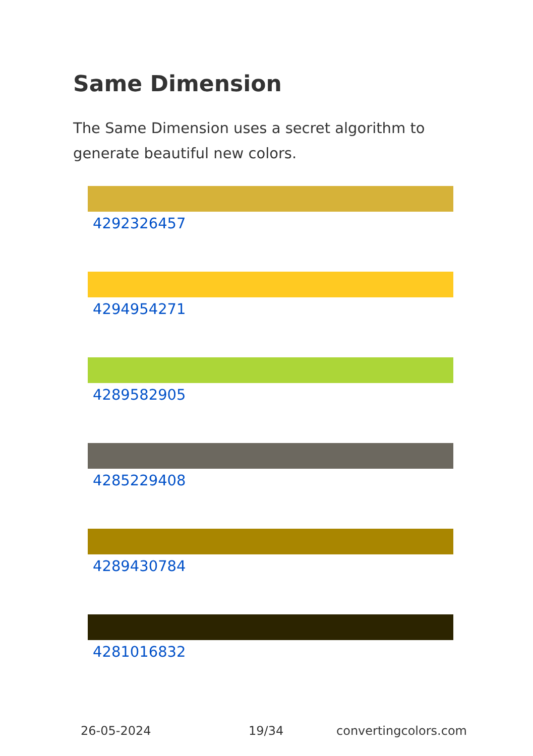Same Dimension
The Same Dimension uses a secret algorithm to generate beautiful new colors.
4292326457
4294954271
4289582905
4285229408
4289430784
4281016832
26-05-2024 19/34 convertingcolors.com